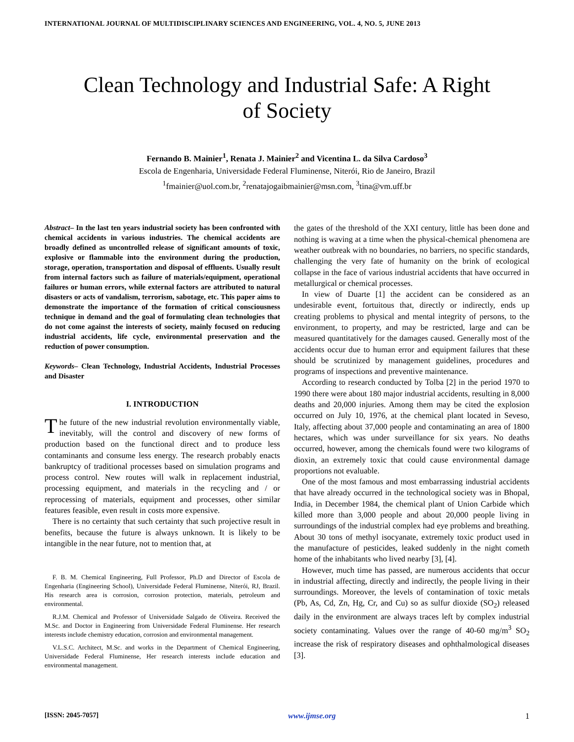INTERNATIONAL JOURNAL OF MULTIDISCIPLINARY SCIENCES AND ENGINEERING, VOL. 4, NO. 5, JUNE 2013
Clean Technology and Industrial Safe: A Right of Society
Fernando B. Mainier<sup>1</sup>, Renata J. Mainier<sup>2</sup> and Vicentina L. da Silva Cardoso<sup>3</sup>
Escola de Engenharia, Universidade Federal Fluminense, Niterói, Rio de Janeiro, Brazil
<sup>1</sup> fmainier@uol.com.br, <sup>2</sup>renatajogaibmainier@msn.com, <sup>3</sup>tina@vm.uff.br
Abstract– In the last ten years industrial society has been confronted with chemical accidents in various industries. The chemical accidents are broadly defined as uncontrolled release of significant amounts of toxic, explosive or flammable into the environment during the production, storage, operation, transportation and disposal of effluents. Usually result from internal factors such as failure of materials/equipment, operational failures or human errors, while external factors are attributed to natural disasters or acts of vandalism, terrorism, sabotage, etc. This paper aims to demonstrate the importance of the formation of critical consciousness technique in demand and the goal of formulating clean technologies that do not come against the interests of society, mainly focused on reducing industrial accidents, life cycle, environmental preservation and the reduction of power consumption.
Keywords– Clean Technology, Industrial Accidents, Industrial Processes and Disaster
I. INTRODUCTION
The future of the new industrial revolution environmentally viable, inevitably, will the control and discovery of new forms of production based on the functional direct and to produce less contaminants and consume less energy. The research probably enacts bankruptcy of traditional processes based on simulation programs and process control. New routes will walk in replacement industrial, processing equipment, and materials in the recycling and / or reprocessing of materials, equipment and processes, other similar features feasible, even result in costs more expensive.
There is no certainty that such certainty that such projective result in benefits, because the future is always unknown. It is likely to be intangible in the near future, not to mention that, at
F. B. M. Chemical Engineering, Full Professor, Ph.D and Director of Escola de Engenharia (Engineering School), Universidade Federal Fluminense, Niterói, RJ, Brazil. His research area is corrosion, corrosion protection, materials, petroleum and environmental.
R.J.M. Chemical and Professor of Universidade Salgado de Oliveira. Received the M.Sc. and Doctor in Engineering from Universidade Federal Fluminense. Her research interests include chemistry education, corrosion and environmental management.
V.L.S.C. Architect, M.Sc. and works in the Department of Chemical Engineering, Universidade Federal Fluminense, Her research interests include education and environmental management.
the gates of the threshold of the XXI century, little has been done and nothing is waving at a time when the physical-chemical phenomena are weather outbreak with no boundaries, no barriers, no specific standards, challenging the very fate of humanity on the brink of ecological collapse in the face of various industrial accidents that have occurred in metallurgical or chemical processes.
In view of Duarte [1] the accident can be considered as an undesirable event, fortuitous that, directly or indirectly, ends up creating problems to physical and mental integrity of persons, to the environment, to property, and may be restricted, large and can be measured quantitatively for the damages caused. Generally most of the accidents occur due to human error and equipment failures that these should be scrutinized by management guidelines, procedures and programs of inspections and preventive maintenance.
According to research conducted by Tolba [2] in the period 1970 to 1990 there were about 180 major industrial accidents, resulting in 8,000 deaths and 20,000 injuries. Among them may be cited the explosion occurred on July 10, 1976, at the chemical plant located in Seveso, Italy, affecting about 37,000 people and contaminating an area of 1800 hectares, which was under surveillance for six years. No deaths occurred, however, among the chemicals found were two kilograms of dioxin, an extremely toxic that could cause environmental damage proportions not evaluable.
One of the most famous and most embarrassing industrial accidents that have already occurred in the technological society was in Bhopal, India, in December 1984, the chemical plant of Union Carbide which killed more than 3,000 people and about 20,000 people living in surroundings of the industrial complex had eye problems and breathing. About 30 tons of methyl isocyanate, extremely toxic product used in the manufacture of pesticides, leaked suddenly in the night cometh home of the inhabitants who lived nearby [3], [4].
However, much time has passed, are numerous accidents that occur in industrial affecting, directly and indirectly, the people living in their surroundings. Moreover, the levels of contamination of toxic metals (Pb, As, Cd, Zn, Hg, Cr, and Cu) so as sulfur dioxide (SO<sub>2</sub>) released daily in the environment are always traces left by complex industrial society contaminating. Values over the range of 40-60 mg/m<sup>3</sup> SO<sub>2</sub> increase the risk of respiratory diseases and ophthalmological diseases [3].
[ISSN: 2045-7057] www.ijmse.org 1